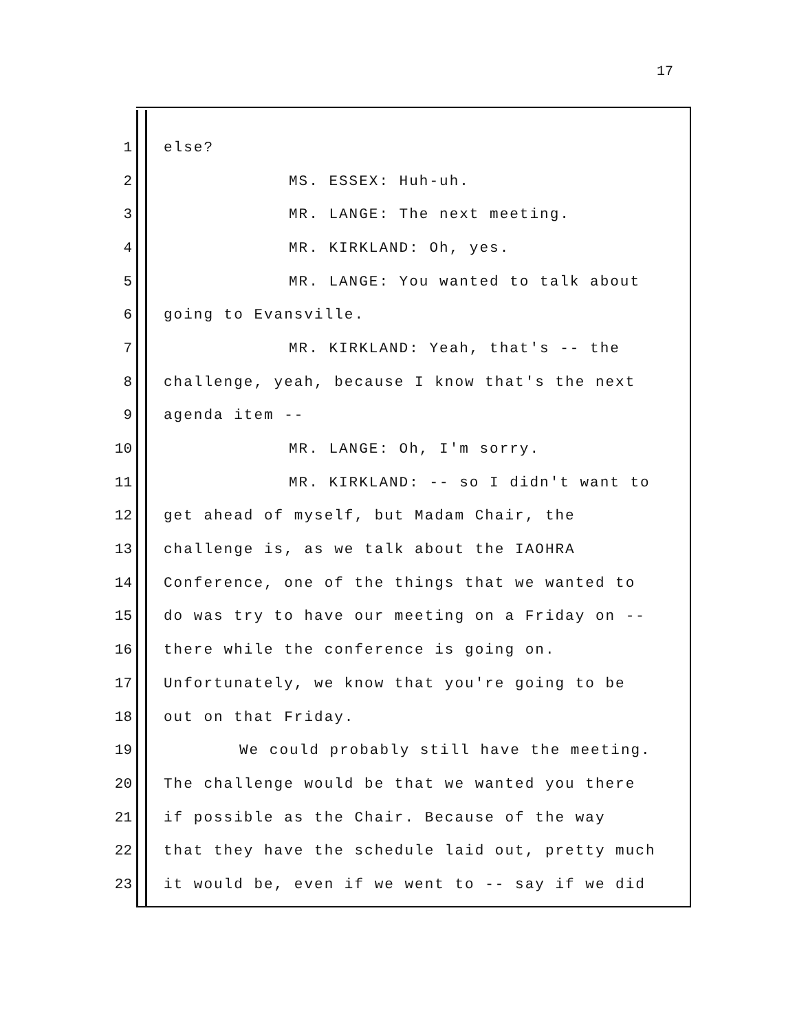17
1 else?
2 MS. ESSEX: Huh-uh.
3 MR. LANGE: The next meeting.
4 MR. KIRKLAND: Oh, yes.
5 MR. LANGE: You wanted to talk about
6 going to Evansville.
7 MR. KIRKLAND: Yeah, that's -- the
8 challenge, yeah, because I know that's the next
9 agenda item --
10 MR. LANGE: Oh, I'm sorry.
11 MR. KIRKLAND: -- so I didn't want to
12 get ahead of myself, but Madam Chair, the
13 challenge is, as we talk about the IAOHRA
14 Conference, one of the things that we wanted to
15 do was try to have our meeting on a Friday on --
16 there while the conference is going on.
17 Unfortunately, we know that you're going to be
18 out on that Friday.
19 We could probably still have the meeting.
20 The challenge would be that we wanted you there
21 if possible as the Chair. Because of the way
22 that they have the schedule laid out, pretty much
23 it would be, even if we went to -- say if we did